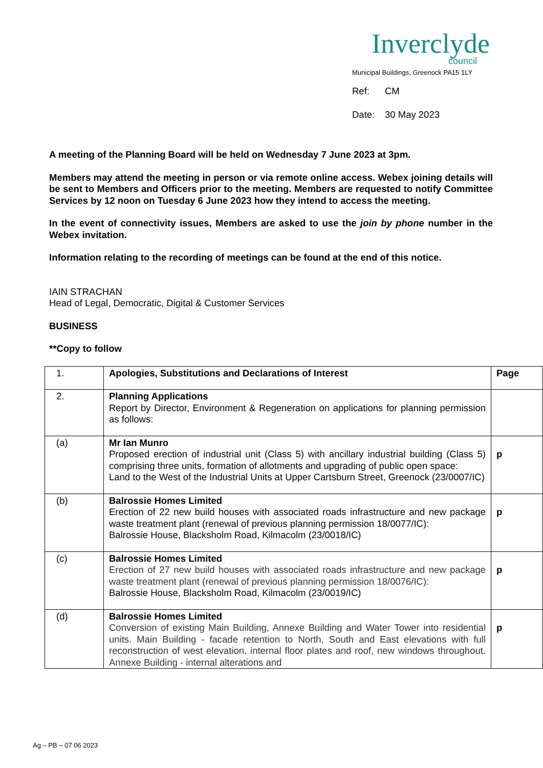Inverclyde
council
Municipal Buildings, Greenock PA15 1LY
Ref: CM
Date: 30 May 2023
A meeting of the Planning Board will be held on Wednesday 7 June 2023 at 3pm.
Members may attend the meeting in person or via remote online access. Webex joining details will be sent to Members and Officers prior to the meeting. Members are requested to notify Committee Services by 12 noon on Tuesday 6 June 2023 how they intend to access the meeting.
In the event of connectivity issues, Members are asked to use the join by phone number in the Webex invitation.
Information relating to the recording of meetings can be found at the end of this notice.
IAIN STRACHAN
Head of Legal, Democratic, Digital & Customer Services
BUSINESS
**Copy to follow
| 1. | Apologies, Substitutions and Declarations of Interest | Page |
| 2. | Planning Applications Report by Director, Environment & Regeneration on applications for planning permission as follows: | |
| (a) | Mr Ian Munro Proposed erection of industrial unit (Class 5) with ancillary industrial building (Class 5) comprising three units, formation of allotments and upgrading of public open space: Land to the West of the Industrial Units at Upper Cartsburn Street, Greenock (23/0007/IC) | p |
| (b) | Balrossie Homes Limited Erection of 22 new build houses with associated roads infrastructure and new package waste treatment plant (renewal of previous planning permission 18/0077/IC): Balrossie House, Blacksholm Road, Kilmacolm (23/0018/IC) | p |
| (c) | Balrossie Homes Limited Erection of 27 new build houses with associated roads infrastructure and new package waste treatment plant (renewal of previous planning permission 18/0076/IC): Balrossie House, Blacksholm Road, Kilmacolm (23/0019/IC) | p |
| (d) | Balrossie Homes Limited Conversion of existing Main Building, Annexe Building and Water Tower into residential units. Main Building - facade retention to North, South and East elevations with full reconstruction of west elevation, internal floor plates and roof, new windows throughout. Annexe Building - internal alterations and | p |
Ag – PB – 07 06 2023